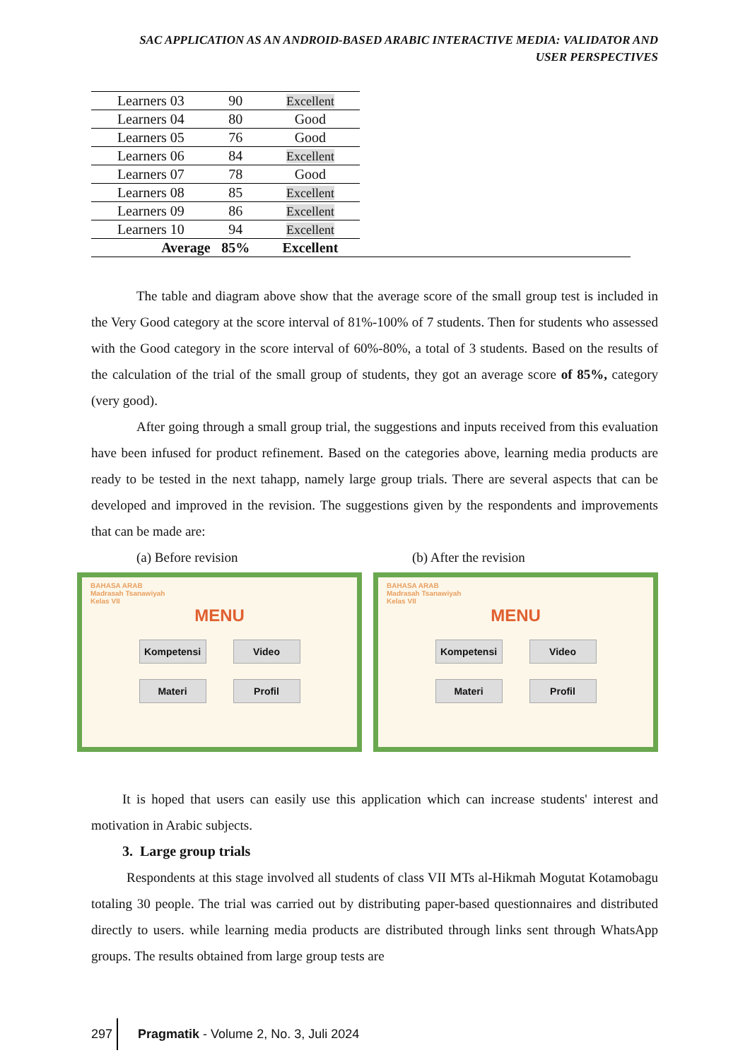SAC APPLICATION AS AN ANDROID-BASED ARABIC INTERACTIVE MEDIA: VALIDATOR AND
USER PERSPECTIVES
| Learners 03 | 90 | Excellent |
| Learners 04 | 80 | Good |
| Learners 05 | 76 | Good |
| Learners 06 | 84 | Excellent |
| Learners 07 | 78 | Good |
| Learners 08 | 85 | Excellent |
| Learners 09 | 86 | Excellent |
| Learners 10 | 94 | Excellent |
| Average | 85% | Excellent |
The table and diagram above show that the average score of the small group test is included in the Very Good category at the score interval of 81%-100% of 7 students. Then for students who assessed with the Good category in the score interval of 60%-80%, a total of 3 students. Based on the results of the calculation of the trial of the small group of students, they got an average score of 85%, category (very good).
After going through a small group trial, the suggestions and inputs received from this evaluation have been infused for product refinement. Based on the categories above, learning media products are ready to be tested in the next tahapp, namely large group trials. There are several aspects that can be developed and improved in the revision. The suggestions given by the respondents and improvements that can be made are:
(a) Before revision (b) After the revision
BAHASA ARAB
Madrasah Tsanawiyah
Kelas VII
MENU
Kompetensi
Video
Materi
Profil
BAHASA ARAB
Madrasah Tsanawiyah
Kelas VII
MENU
Kompetensi
Video
Materi
Profil
It is hoped that users can easily use this application which can increase students' interest and motivation in Arabic subjects.
3. Large group trials
Respondents at this stage involved all students of class VII MTs al-Hikmah Mogutat Kotamobagu totaling 30 people. The trial was carried out by distributing paper-based questionnaires and distributed directly to users. while learning media products are distributed through links sent through WhatsApp groups. The results obtained from large group tests are
297 Pragmatik - Volume 2, No. 3, Juli 2024